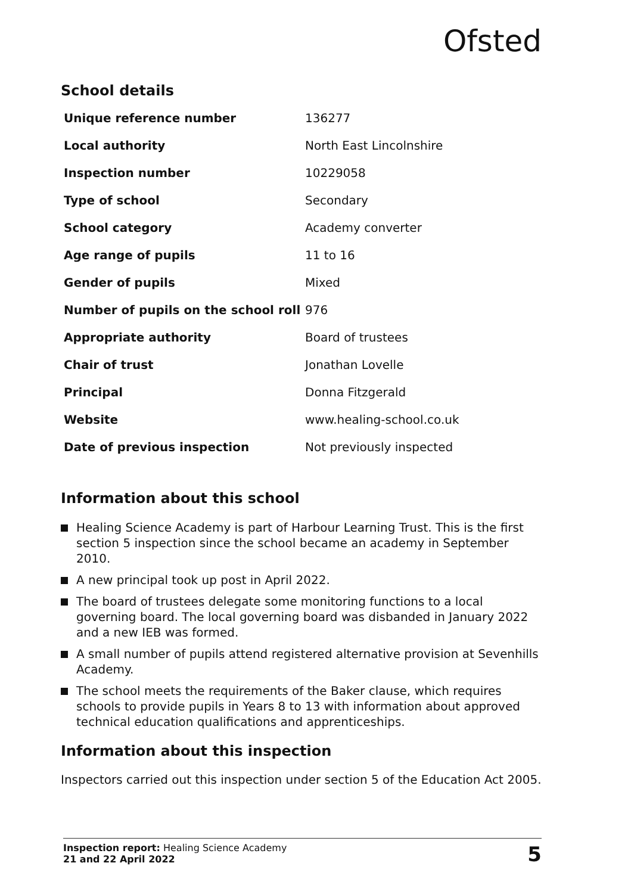Ofsted
School details
| Unique reference number | 136277 |
| Local authority | North East Lincolnshire |
| Inspection number | 10229058 |
| Type of school | Secondary |
| School category | Academy converter |
| Age range of pupils | 11 to 16 |
| Gender of pupils | Mixed |
| Number of pupils on the school roll | 976 |
| Appropriate authority | Board of trustees |
| Chair of trust | Jonathan Lovelle |
| Principal | Donna Fitzgerald |
| Website | www.healing-school.co.uk |
| Date of previous inspection | Not previously inspected |
Information about this school
Healing Science Academy is part of Harbour Learning Trust. This is the first section 5 inspection since the school became an academy in September 2010.
A new principal took up post in April 2022.
The board of trustees delegate some monitoring functions to a local governing board. The local governing board was disbanded in January 2022 and a new IEB was formed.
A small number of pupils attend registered alternative provision at Sevenhills Academy.
The school meets the requirements of the Baker clause, which requires schools to provide pupils in Years 8 to 13 with information about approved technical education qualifications and apprenticeships.
Information about this inspection
Inspectors carried out this inspection under section 5 of the Education Act 2005.
Inspection report: Healing Science Academy
21 and 22 April 2022
5